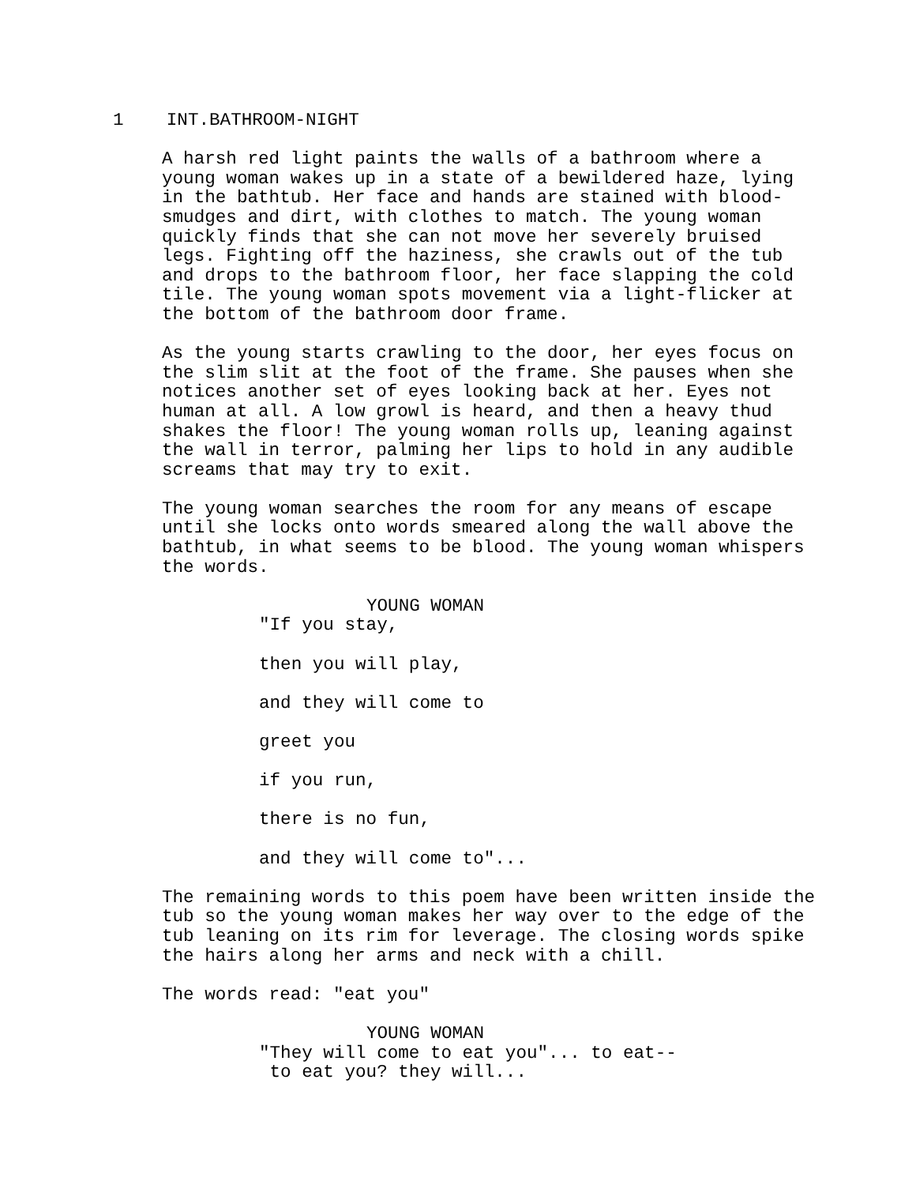1 INT.BATHROOM-NIGHT
A harsh red light paints the walls of a bathroom where a young woman wakes up in a state of a bewildered haze, lying in the bathtub. Her face and hands are stained with blood- smudges and dirt, with clothes to match. The young woman quickly finds that she can not move her severely bruised legs. Fighting off the haziness, she crawls out of the tub and drops to the bathroom floor, her face slapping the cold tile. The young woman spots movement via a light-flicker at the bottom of the bathroom door frame.
As the young starts crawling to the door, her eyes focus on the slim slit at the foot of the frame. She pauses when she notices another set of eyes looking back at her. Eyes not human at all. A low growl is heard, and then a heavy thud shakes the floor! The young woman rolls up, leaning against the wall in terror, palming her lips to hold in any audible screams that may try to exit.
The young woman searches the room for any means of escape until she locks onto words smeared along the wall above the bathtub, in what seems to be blood. The young woman whispers the words.
YOUNG WOMAN
"If you stay,
then you will play,
and they will come to
greet you
if you run,
there is no fun,
and they will come to"...
The remaining words to this poem have been written inside the tub so the young woman makes her way over to the edge of the tub leaning on its rim for leverage. The closing words spike the hairs along her arms and neck with a chill.
The words read: "eat you"
YOUNG WOMAN
"They will come to eat you"... to eat-- to eat you? they will...